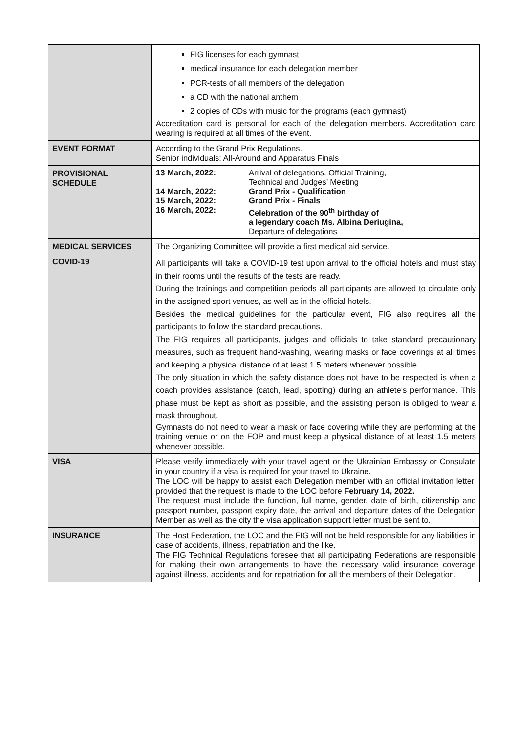| | FIG licenses for each gymnast medical insurance for each delegation member PCR-tests of all members of the delegation a CD with the national anthem 2 copies of CDs with music for the programs (each gymnast) Accreditation card is personal for each of the delegation members. Accreditation card wearing is required at all times of the event. |
| EVENT FORMAT | According to the Grand Prix Regulations. Senior individuals: All-Around and Apparatus Finals |
| PROVISIONAL SCHEDULE | / 13 March, 2022: / Arrival of delegations, Official Training, Technical and Judges’ Meeting / / 14 March, 2022: / Grand Prix - Qualification / / 15 March, 2022: / Grand Prix - Finals / / 16 March, 2022: / Celebration of the 90<sup>th</sup> birthday of a legendary coach Ms. Albina Deriugina, Departure of delegations / |
| MEDICAL SERVICES | The Organizing Committee will provide a first medical aid service. |
| COVID-19 | All participants will take a COVID-19 test upon arrival to the official hotels and must stay in their rooms until the results of the tests are ready. During the trainings and competition periods all participants are allowed to circulate only in the assigned sport venues, as well as in the official hotels. Besides the medical guidelines for the particular event, FIG also requires all the participants to follow the standard precautions. The FIG requires all participants, judges and officials to take standard precautionary measures, such as frequent hand-washing, wearing masks or face coverings at all times and keeping a physical distance of at least 1.5 meters whenever possible. The only situation in which the safety distance does not have to be respected is when a coach provides assistance (catch, lead, spotting) during an athlete’s performance. This phase must be kept as short as possible, and the assisting person is obliged to wear a mask throughout. Gymnasts do not need to wear a mask or face covering while they are performing at the training venue or on the FOP and must keep a physical distance of at least 1.5 meters whenever possible. |
| VISA | Please verify immediately with your travel agent or the Ukrainian Embassy or Consulate in your country if a visa is required for your travel to Ukraine. The LOC will be happy to assist each Delegation member with an official invitation letter, provided that the request is made to the LOC before February 14, 2022. The request must include the function, full name, gender, date of birth, citizenship and passport number, passport expiry date, the arrival and departure dates of the Delegation Member as well as the city the visa application support letter must be sent to. |
| INSURANCE | The Host Federation, the LOC and the FIG will not be held responsible for any liabilities in case of accidents, illness, repatriation and the like. The FIG Technical Regulations foresee that all participating Federations are responsible for making their own arrangements to have the necessary valid insurance coverage against illness, accidents and for repatriation for all the members of their Delegation. |